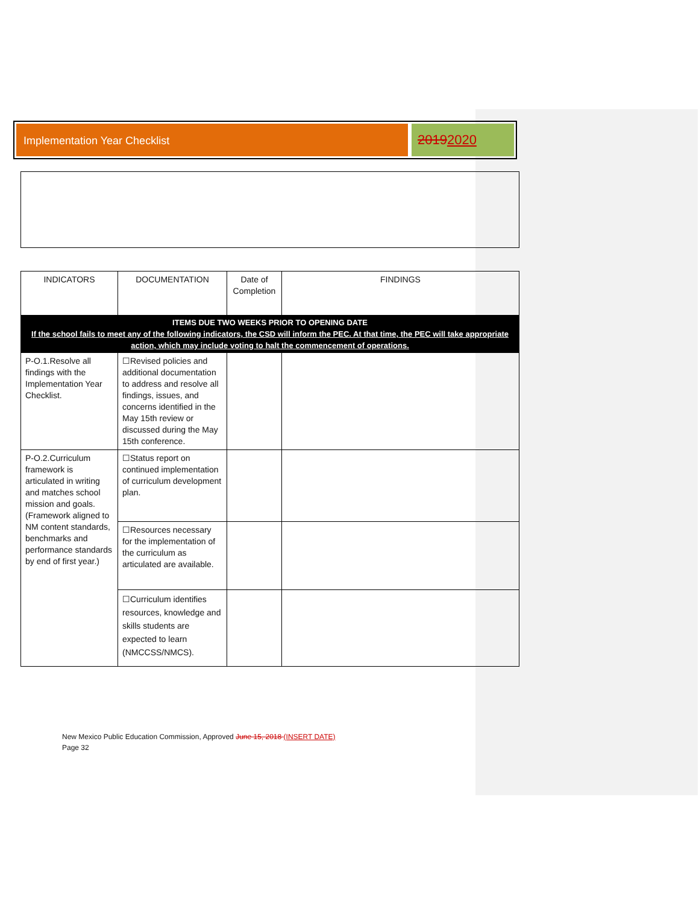Implementation Year Checklist
20192020
| INDICATORS | DOCUMENTATION | Date of Completion | FINDINGS |
| --- | --- | --- | --- |
| ITEMS DUE TWO WEEKS PRIOR TO OPENING DATE If the school fails to meet any of the following indicators, the CSD will inform the PEC. At that time, the PEC will take appropriate action, which may include voting to halt the commencement of operations. | | | |
| P-O.1.Resolve all findings with the Implementation Year Checklist. | ☐Revised policies and additional documentation to address and resolve all findings, issues, and concerns identified in the May 15th review or discussed during the May 15th conference. | | |
| P-O.2.Curriculum framework is articulated in writing and matches school mission and goals. (Framework aligned to NM content standards, benchmarks and performance standards by end of first year.) | ☐Status report on continued implementation of curriculum development plan. | | |
| | ☐Resources necessary for the implementation of the curriculum as articulated are available. | | |
| | ☐Curriculum identifies resources, knowledge and skills students are expected to learn (NMCCSS/NMCS). | | |
New Mexico Public Education Commission, Approved June 15, 2018 (INSERT DATE)
Page 32